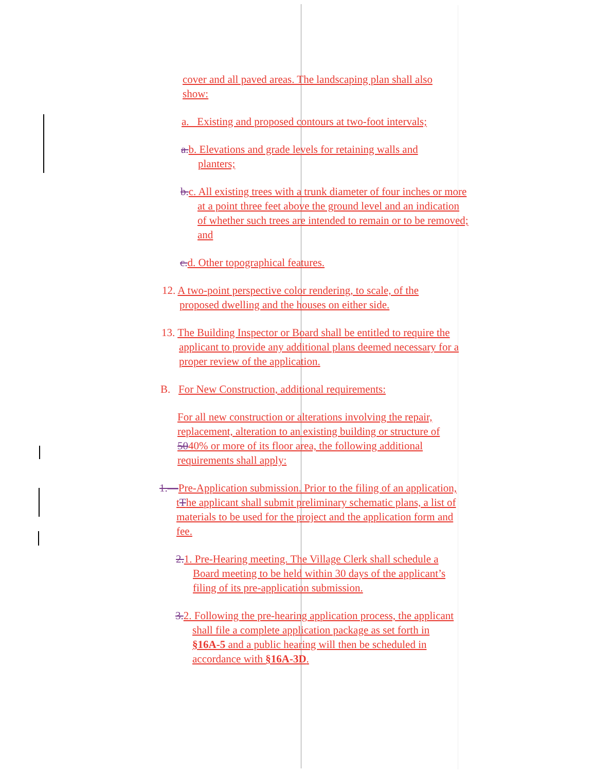cover and all paved areas. The landscaping plan shall also show:
a. Existing and proposed contours at two-foot intervals;
a.b. Elevations and grade levels for retaining walls and planters;
b.c. All existing trees with a trunk diameter of four inches or more at a point three feet above the ground level and an indication of whether such trees are intended to remain or to be removed; and
c.d. Other topographical features.
12. A two-point perspective color rendering, to scale, of the proposed dwelling and the houses on either side.
13. The Building Inspector or Board shall be entitled to require the applicant to provide any additional plans deemed necessary for a proper review of the application.
B. For New Construction, additional requirements:
For all new construction or alterations involving the repair, replacement, alteration to an existing building or structure of 5040% or more of its floor area, the following additional requirements shall apply:
1.—Pre-Application submission. Prior to the filing of an application, tThe applicant shall submit preliminary schematic plans, a list of materials to be used for the project and the application form and fee.
2.1. Pre-Hearing meeting. The Village Clerk shall schedule a Board meeting to be held within 30 days of the applicant’s filing of its pre-application submission.
3.2. Following the pre-hearing application process, the applicant shall file a complete application package as set forth in §16A-5 and a public hearing will then be scheduled in accordance with §16A-3D.